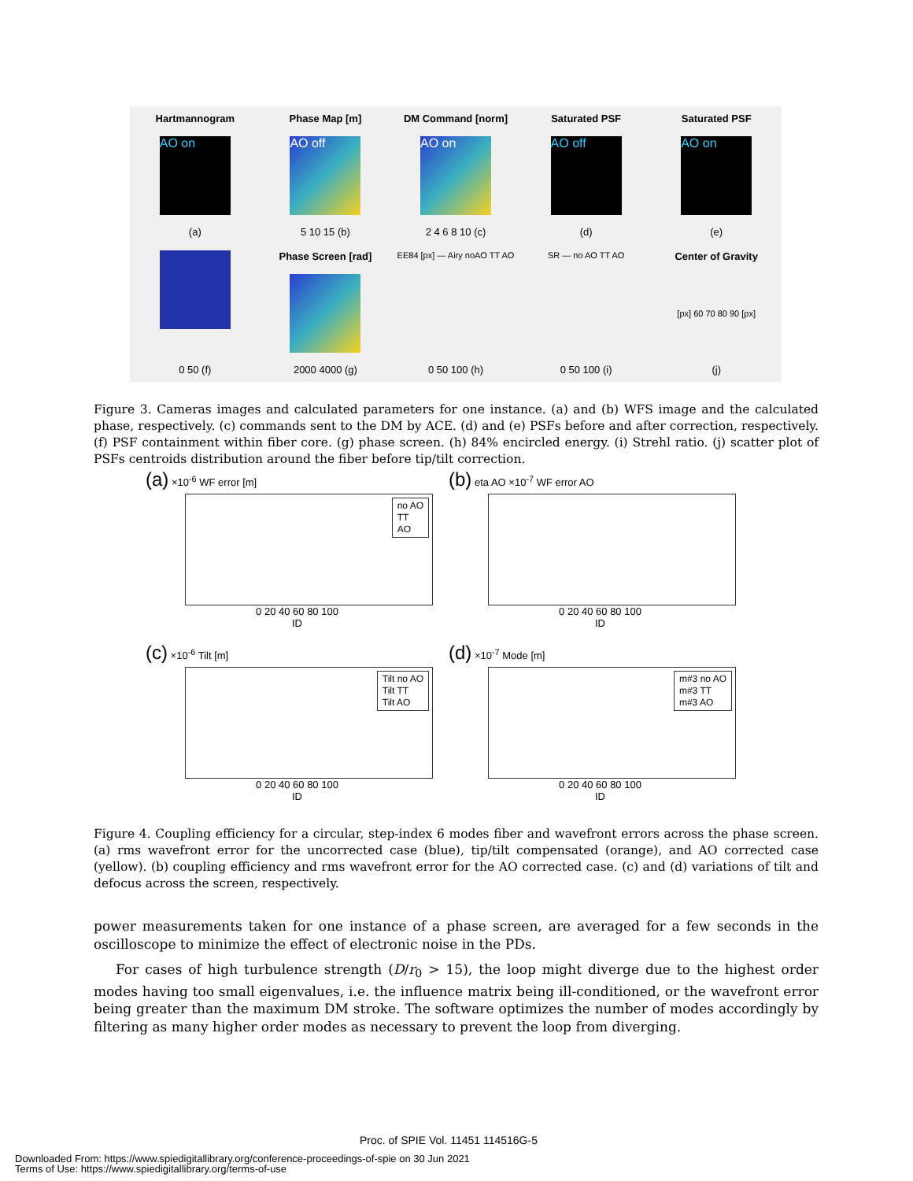Hartmannogram
AO on
(a)
Phase Map [m]
AO off
5 10 15 (b)
DM Command [norm]
AO on
2 4 6 8 10 (c)
Saturated PSF
AO off
(d)
Saturated PSF
AO on
(e)
0 50 (f)
Phase Screen [rad]
2000 4000 (g)
EE84 [px] — Airy noAO TT AO
0 50 100 (h)
SR — no AO TT AO
0 50 100 (i)
Center of Gravity
[px] 60 70 80 90 [px]
(j)
Figure 3. Cameras images and calculated parameters for one instance. (a) and (b) WFS image and the calculated phase, respectively. (c) commands sent to the DM by ACE. (d) and (e) PSFs before and after correction, respectively. (f) PSF containment within fiber core. (g) phase screen. (h) 84% encircled energy. (i) Strehl ratio. (j) scatter plot of PSFs centroids distribution around the fiber before tip/tilt correction.
(a) ×10<sup>-6</sup> WF error [m]
no AO
TT
AO
0 20 40 60 80 100
ID
(b) eta AO ×10<sup>-7</sup> WF error AO
0 20 40 60 80 100
ID
(c) ×10<sup>-6</sup> Tilt [m]
Tilt no AO
Tilt TT
Tilt AO
0 20 40 60 80 100
ID
(d) ×10<sup>-7</sup> Mode [m]
m#3 no AO
m#3 TT
m#3 AO
0 20 40 60 80 100
ID
Figure 4. Coupling efficiency for a circular, step-index 6 modes fiber and wavefront errors across the phase screen. (a) rms wavefront error for the uncorrected case (blue), tip/tilt compensated (orange), and AO corrected case (yellow). (b) coupling efficiency and rms wavefront error for the AO corrected case. (c) and (d) variations of tilt and defocus across the screen, respectively.
power measurements taken for one instance of a phase screen, are averaged for a few seconds in the oscilloscope to minimize the effect of electronic noise in the PDs.
For cases of high turbulence strength (D/r<sub>0</sub> > 15), the loop might diverge due to the highest order modes having too small eigenvalues, i.e. the influence matrix being ill-conditioned, or the wavefront error being greater than the maximum DM stroke. The software optimizes the number of modes accordingly by filtering as many higher order modes as necessary to prevent the loop from diverging.
Proc. of SPIE Vol. 11451 114516G-5
Downloaded From: https://www.spiedigitallibrary.org/conference-proceedings-of-spie on 30 Jun 2021
Terms of Use: https://www.spiedigitallibrary.org/terms-of-use